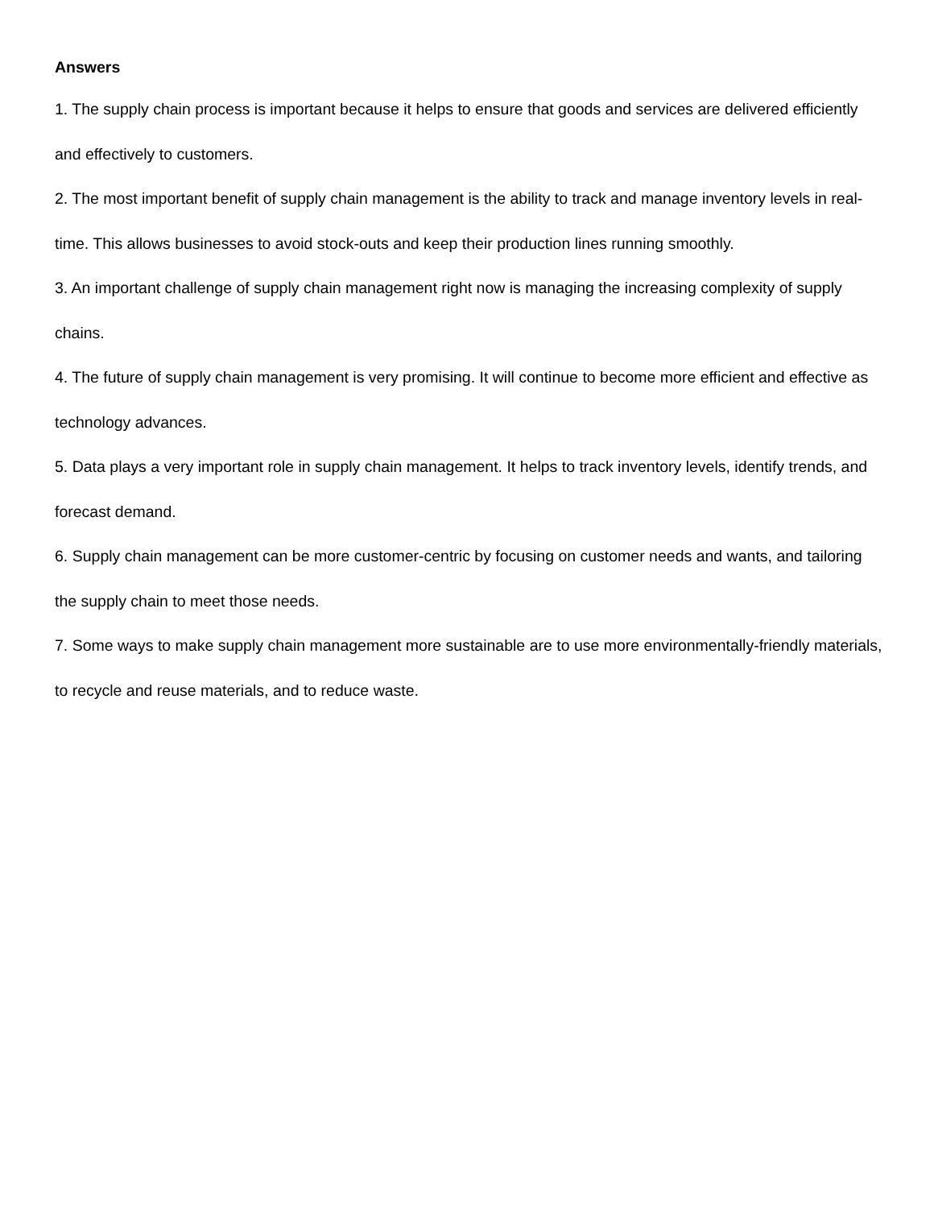Answers
1. The supply chain process is important because it helps to ensure that goods and services are delivered efficiently and effectively to customers.
2. The most important benefit of supply chain management is the ability to track and manage inventory levels in real-time. This allows businesses to avoid stock-outs and keep their production lines running smoothly.
3. An important challenge of supply chain management right now is managing the increasing complexity of supply chains.
4. The future of supply chain management is very promising. It will continue to become more efficient and effective as technology advances.
5. Data plays a very important role in supply chain management. It helps to track inventory levels, identify trends, and forecast demand.
6. Supply chain management can be more customer-centric by focusing on customer needs and wants, and tailoring the supply chain to meet those needs.
7. Some ways to make supply chain management more sustainable are to use more environmentally-friendly materials, to recycle and reuse materials, and to reduce waste.